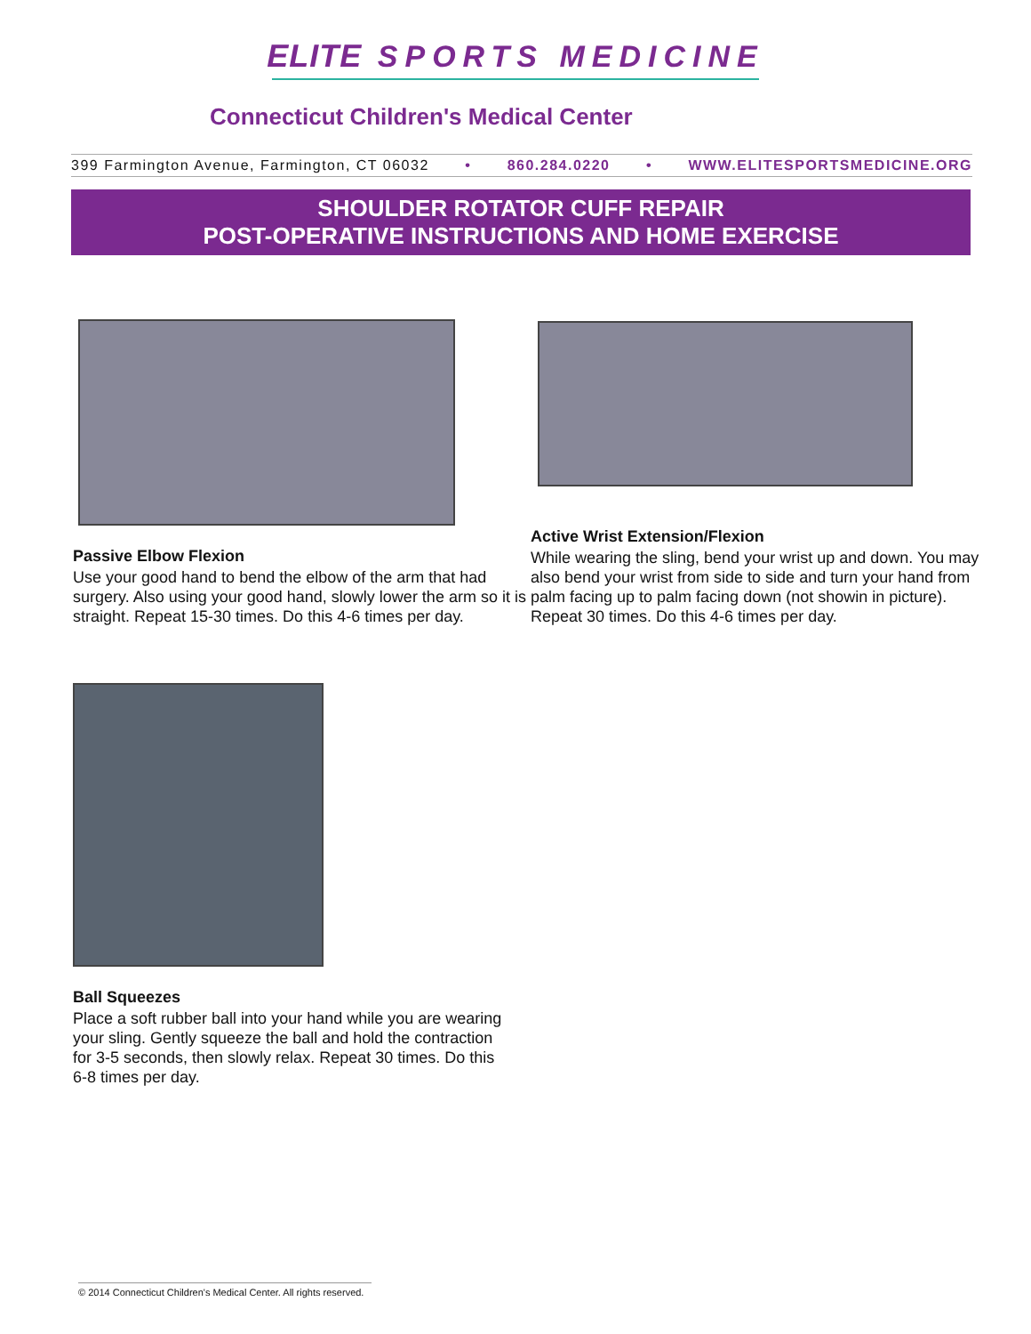ELITE SPORTS MEDICINE
Connecticut Children's Medical Center
399 Farmington Avenue, Farmington, CT 06032 • 860.284.0220 • WWW.ELITESPORTSMEDICINE.ORG
SHOULDER ROTATOR CUFF REPAIR
POST-OPERATIVE INSTRUCTIONS AND HOME EXERCISE
Passive Elbow Flexion
Use your good hand to bend the elbow of the arm that had surgery. Also using your good hand, slowly lower the arm so it is straight. Repeat 15-30 times. Do this 4-6 times per day.
Active Wrist Extension/Flexion
While wearing the sling, bend your wrist up and down. You may also bend your wrist from side to side and turn your hand from palm facing up to palm facing down (not showin in picture). Repeat 30 times. Do this 4-6 times per day.
Ball Squeezes
Place a soft rubber ball into your hand while you are wearing your sling. Gently squeeze the ball and hold the contraction for 3-5 seconds, then slowly relax. Repeat 30 times. Do this 6-8 times per day.
© 2014 Connecticut Children's Medical Center. All rights reserved.